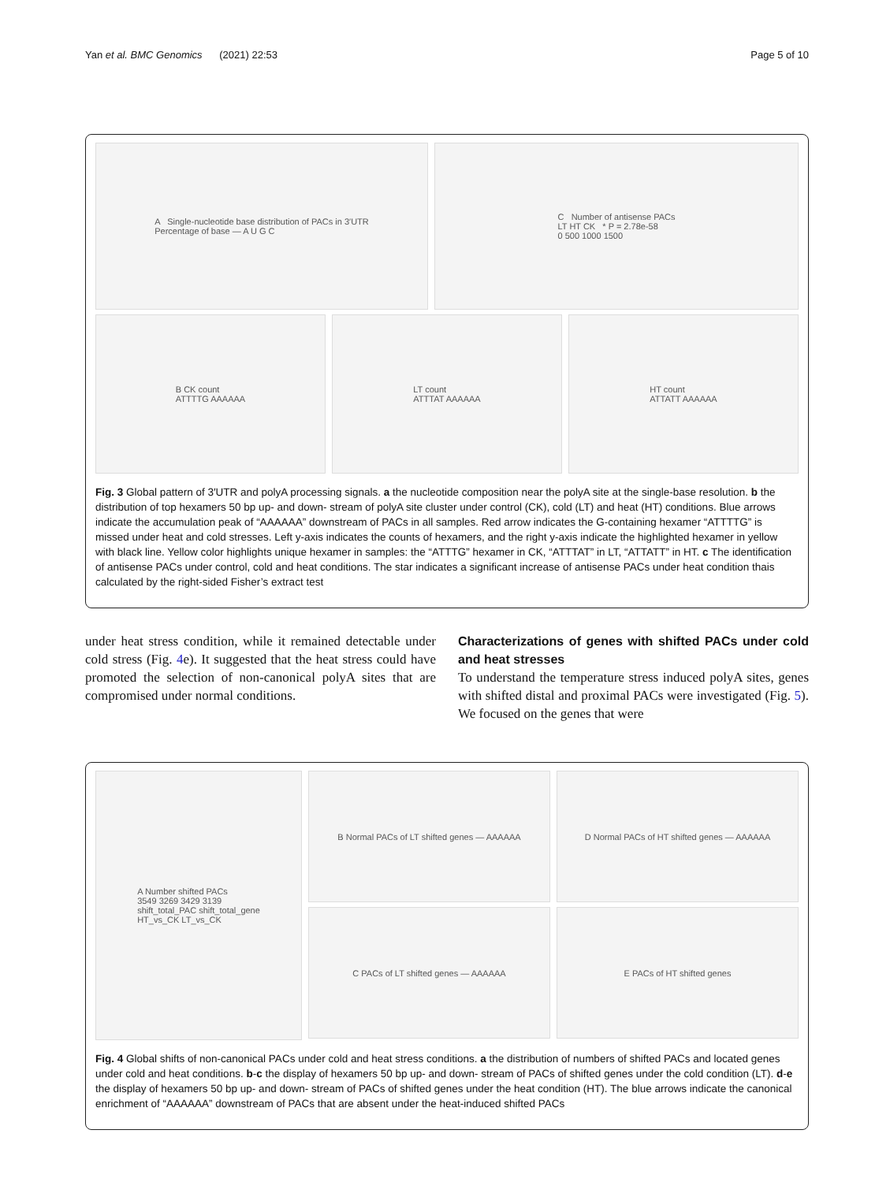Yan et al. BMC Genomics (2021) 22:53 Page 5 of 10
A Single-nucleotide base distribution of PACs in 3′UTR
Percentage of base — A U G C
C Number of antisense PACs
LT HT CK * P = 2.78e-58
0 500 1000 1500
B CK count
ATTTTG AAAAAA
LT count
ATTTAT AAAAAA
HT count
ATTATT AAAAAA
Fig. 3 Global pattern of 3′UTR and polyA processing signals. a the nucleotide composition near the polyA site at the single-base resolution. b the distribution of top hexamers 50 bp up- and down- stream of polyA site cluster under control (CK), cold (LT) and heat (HT) conditions. Blue arrows indicate the accumulation peak of “AAAAAA” downstream of PACs in all samples. Red arrow indicates the G-containing hexamer “ATTTTG” is missed under heat and cold stresses. Left y-axis indicates the counts of hexamers, and the right y-axis indicate the highlighted hexamer in yellow with black line. Yellow color highlights unique hexamer in samples: the “ATTTG” hexamer in CK, “ATTTAT” in LT, “ATTATT” in HT. c The identification of antisense PACs under control, cold and heat conditions. The star indicates a significant increase of antisense PACs under heat condition thais calculated by the right-sided Fisher’s extract test
under heat stress condition, while it remained detectable under cold stress (Fig. 4e). It suggested that the heat stress could have promoted the selection of non-canonical polyA sites that are compromised under normal conditions.
Characterizations of genes with shifted PACs under cold and heat stresses
To understand the temperature stress induced polyA sites, genes with shifted distal and proximal PACs were investigated (Fig. 5). We focused on the genes that were
A Number shifted PACs
3549 3269 3429 3139
shift_total_PAC shift_total_gene
HT_vs_CK LT_vs_CK
B Normal PACs of LT shifted genes — AAAAAA
D Normal PACs of HT shifted genes — AAAAAA
C PACs of LT shifted genes — AAAAAA
E PACs of HT shifted genes
Fig. 4 Global shifts of non-canonical PACs under cold and heat stress conditions. a the distribution of numbers of shifted PACs and located genes under cold and heat conditions. b-c the display of hexamers 50 bp up- and down- stream of PACs of shifted genes under the cold condition (LT). d-e the display of hexamers 50 bp up- and down- stream of PACs of shifted genes under the heat condition (HT). The blue arrows indicate the canonical enrichment of “AAAAAA” downstream of PACs that are absent under the heat-induced shifted PACs